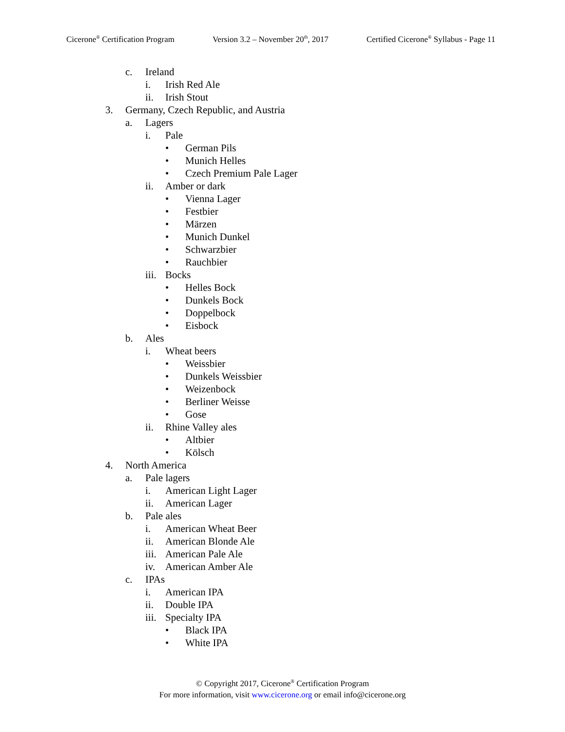Cicerone<sup>®</sup> Certification Program Version 3.2 – November 20<sup>th</sup>, 2017 Certified Cicerone<sup>®</sup> Syllabus - Page 11
c. Ireland
i. Irish Red Ale
ii. Irish Stout
3. Germany, Czech Republic, and Austria
a. Lagers
i. Pale
• German Pils
• Munich Helles
• Czech Premium Pale Lager
ii. Amber or dark
• Vienna Lager
• Festbier
• Märzen
• Munich Dunkel
• Schwarzbier
• Rauchbier
iii. Bocks
• Helles Bock
• Dunkels Bock
• Doppelbock
• Eisbock
b. Ales
i. Wheat beers
• Weissbier
• Dunkels Weissbier
• Weizenbock
• Berliner Weisse
• Gose
ii. Rhine Valley ales
• Altbier
• Kölsch
4. North America
a. Pale lagers
i. American Light Lager
ii. American Lager
b. Pale ales
i. American Wheat Beer
ii. American Blonde Ale
iii. American Pale Ale
iv. American Amber Ale
c. IPAs
i. American IPA
ii. Double IPA
iii. Specialty IPA
• Black IPA
• White IPA
© Copyright 2017, Cicerone<sup>®</sup> Certification Program
For more information, visit www.cicerone.org or email info@cicerone.org